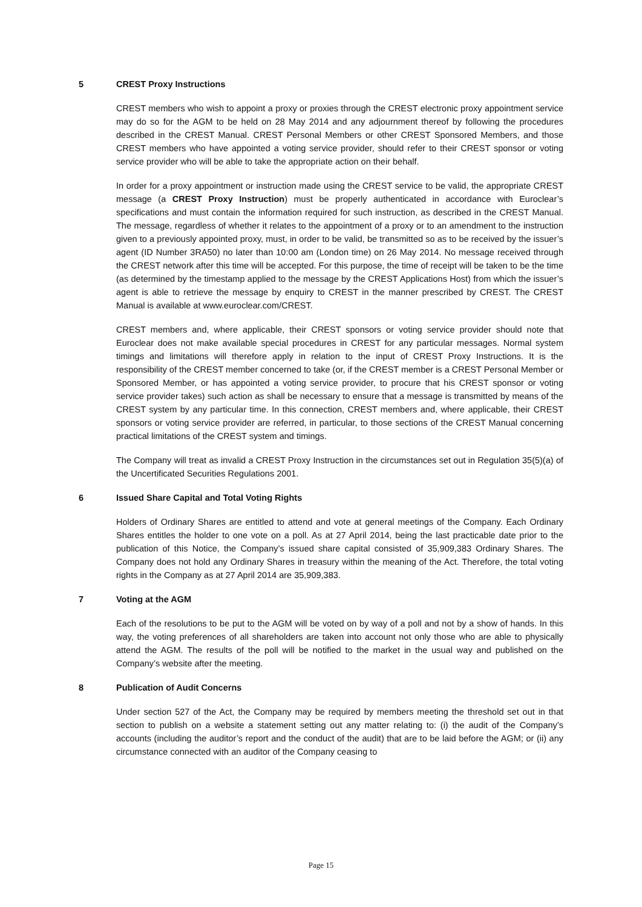5 CREST Proxy Instructions
CREST members who wish to appoint a proxy or proxies through the CREST electronic proxy appointment service may do so for the AGM to be held on 28 May 2014 and any adjournment thereof by following the procedures described in the CREST Manual. CREST Personal Members or other CREST Sponsored Members, and those CREST members who have appointed a voting service provider, should refer to their CREST sponsor or voting service provider who will be able to take the appropriate action on their behalf.
In order for a proxy appointment or instruction made using the CREST service to be valid, the appropriate CREST message (a CREST Proxy Instruction) must be properly authenticated in accordance with Euroclear’s specifications and must contain the information required for such instruction, as described in the CREST Manual. The message, regardless of whether it relates to the appointment of a proxy or to an amendment to the instruction given to a previously appointed proxy, must, in order to be valid, be transmitted so as to be received by the issuer’s agent (ID Number 3RA50) no later than 10:00 am (London time) on 26 May 2014. No message received through the CREST network after this time will be accepted. For this purpose, the time of receipt will be taken to be the time (as determined by the timestamp applied to the message by the CREST Applications Host) from which the issuer’s agent is able to retrieve the message by enquiry to CREST in the manner prescribed by CREST. The CREST Manual is available at www.euroclear.com/CREST.
CREST members and, where applicable, their CREST sponsors or voting service provider should note that Euroclear does not make available special procedures in CREST for any particular messages. Normal system timings and limitations will therefore apply in relation to the input of CREST Proxy Instructions. It is the responsibility of the CREST member concerned to take (or, if the CREST member is a CREST Personal Member or Sponsored Member, or has appointed a voting service provider, to procure that his CREST sponsor or voting service provider takes) such action as shall be necessary to ensure that a message is transmitted by means of the CREST system by any particular time. In this connection, CREST members and, where applicable, their CREST sponsors or voting service provider are referred, in particular, to those sections of the CREST Manual concerning practical limitations of the CREST system and timings.
The Company will treat as invalid a CREST Proxy Instruction in the circumstances set out in Regulation 35(5)(a) of the Uncertificated Securities Regulations 2001.
6 Issued Share Capital and Total Voting Rights
Holders of Ordinary Shares are entitled to attend and vote at general meetings of the Company. Each Ordinary Shares entitles the holder to one vote on a poll. As at 27 April 2014, being the last practicable date prior to the publication of this Notice, the Company’s issued share capital consisted of 35,909,383 Ordinary Shares. The Company does not hold any Ordinary Shares in treasury within the meaning of the Act. Therefore, the total voting rights in the Company as at 27 April 2014 are 35,909,383.
7 Voting at the AGM
Each of the resolutions to be put to the AGM will be voted on by way of a poll and not by a show of hands. In this way, the voting preferences of all shareholders are taken into account not only those who are able to physically attend the AGM. The results of the poll will be notified to the market in the usual way and published on the Company’s website after the meeting.
8 Publication of Audit Concerns
Under section 527 of the Act, the Company may be required by members meeting the threshold set out in that section to publish on a website a statement setting out any matter relating to: (i) the audit of the Company’s accounts (including the auditor’s report and the conduct of the audit) that are to be laid before the AGM; or (ii) any circumstance connected with an auditor of the Company ceasing to
Page 15